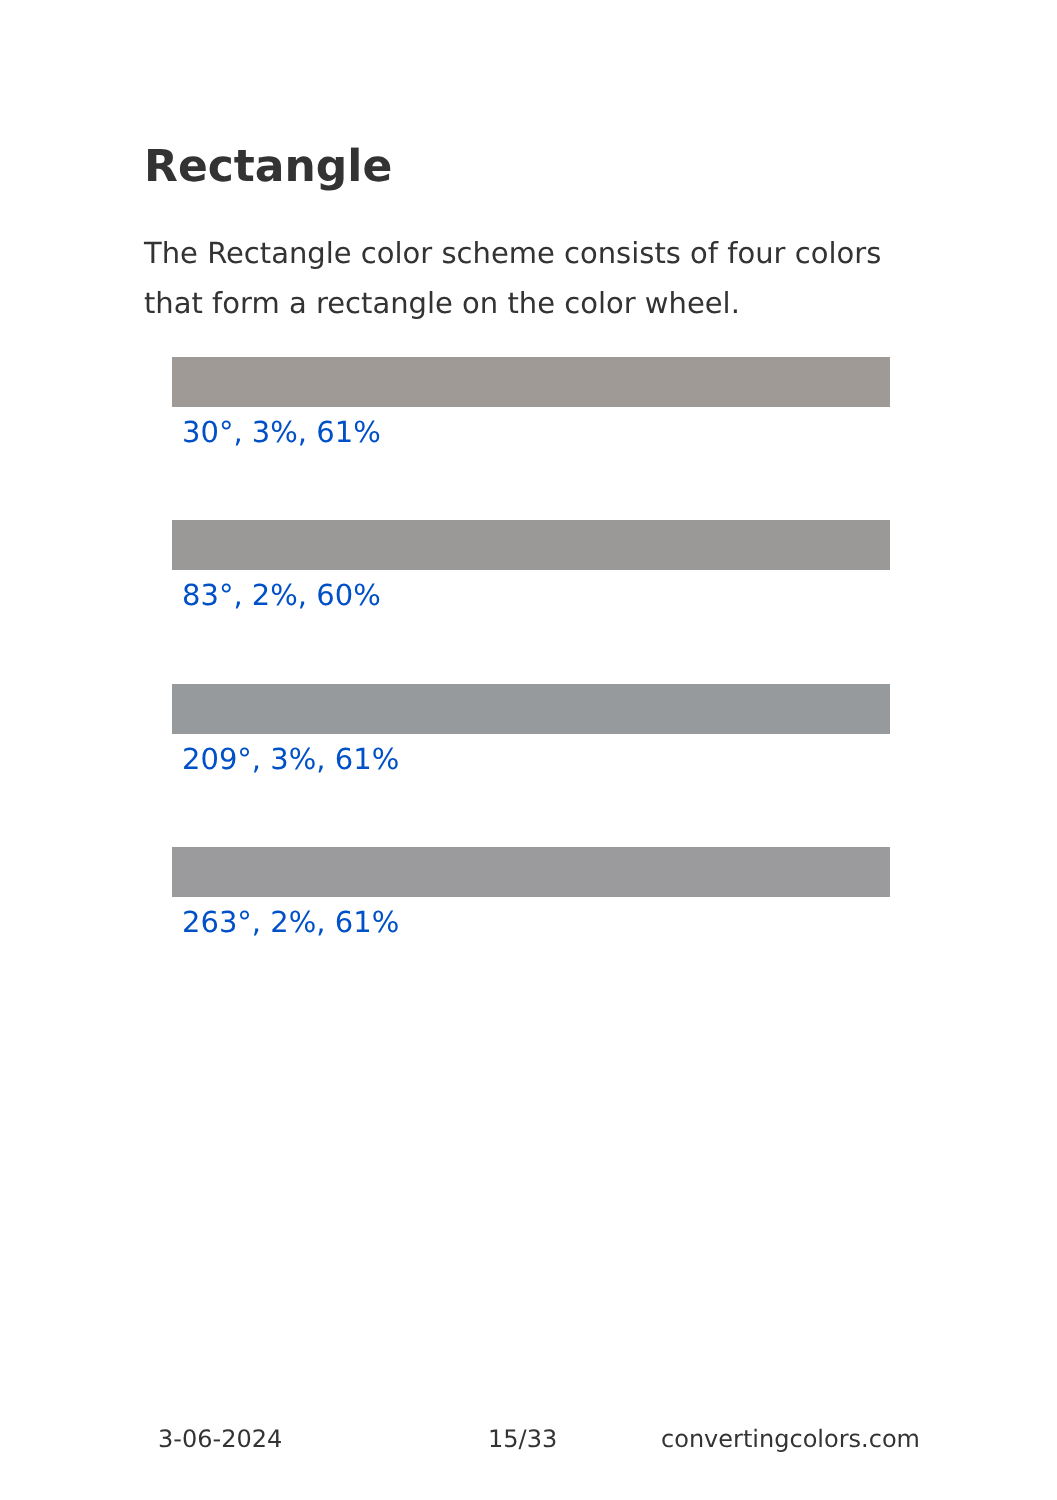Rectangle
The Rectangle color scheme consists of four colors that form a rectangle on the color wheel.
30°, 3%, 61%
83°, 2%, 60%
209°, 3%, 61%
263°, 2%, 61%
3-06-2024 15/33 convertingcolors.com